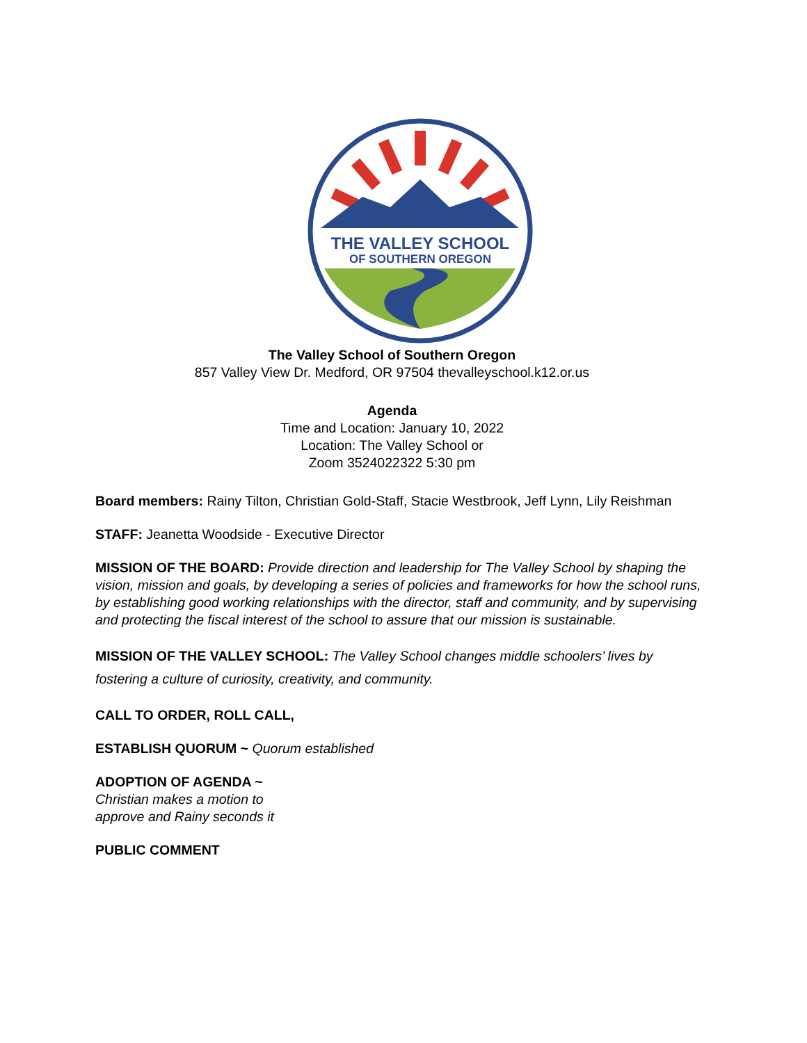THE VALLEY SCHOOL
OF SOUTHERN OREGON
The Valley School of Southern Oregon
857 Valley View Dr. Medford, OR 97504 thevalleyschool.k12.or.us
Agenda
Time and Location: January 10, 2022
Location: The Valley School or
Zoom 3524022322 5:30 pm
Board members: Rainy Tilton, Christian Gold-Staff, Stacie Westbrook, Jeff Lynn, Lily Reishman
STAFF: Jeanetta Woodside - Executive Director
MISSION OF THE BOARD: Provide direction and leadership for The Valley School by shaping the vision, mission and goals, by developing a series of policies and frameworks for how the school runs, by establishing good working relationships with the director, staff and community, and by supervising and protecting the fiscal interest of the school to assure that our mission is sustainable.
MISSION OF THE VALLEY SCHOOL: The Valley School changes middle schoolers’ lives by fostering a culture of curiosity, creativity, and community.
CALL TO ORDER, ROLL CALL,
ESTABLISH QUORUM ~ Quorum established
ADOPTION OF AGENDA ~
Christian makes a motion to
approve and Rainy seconds it
PUBLIC COMMENT